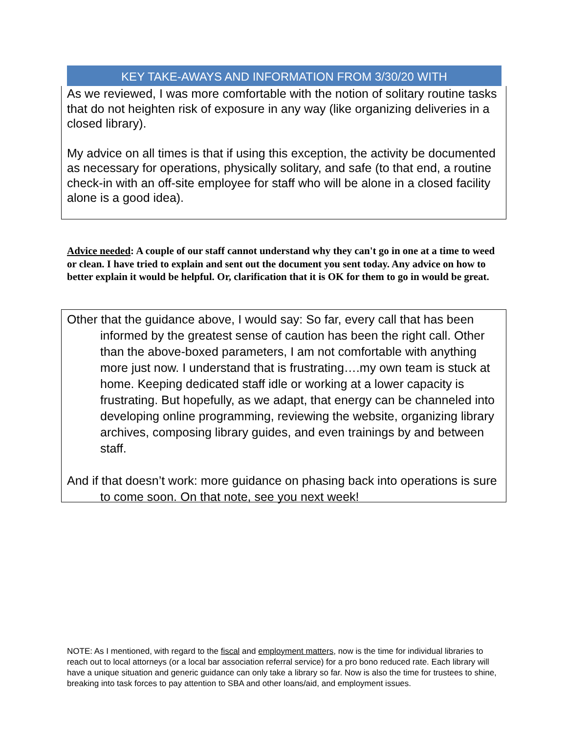KEY TAKE-AWAYS AND INFORMATION FROM 3/30/20 WITH
As we reviewed, I was more comfortable with the notion of solitary routine tasks that do not heighten risk of exposure in any way (like organizing deliveries in a closed library).
My advice on all times is that if using this exception, the activity be documented as necessary for operations, physically solitary, and safe (to that end, a routine check-in with an off-site employee for staff who will be alone in a closed facility alone is a good idea).
Advice needed: A couple of our staff cannot understand why they can't go in one at a time to weed or clean. I have tried to explain and sent out the document you sent today. Any advice on how to better explain it would be helpful. Or, clarification that it is OK for them to go in would be great.
Other that the guidance above, I would say: So far, every call that has been informed by the greatest sense of caution has been the right call. Other than the above-boxed parameters, I am not comfortable with anything more just now. I understand that is frustrating….my own team is stuck at home. Keeping dedicated staff idle or working at a lower capacity is frustrating. But hopefully, as we adapt, that energy can be channeled into developing online programming, reviewing the website, organizing library archives, composing library guides, and even trainings by and between staff.
And if that doesn’t work: more guidance on phasing back into operations is sure to come soon. On that note, see you next week!
NOTE: As I mentioned, with regard to the fiscal and employment matters, now is the time for individual libraries to reach out to local attorneys (or a local bar association referral service) for a pro bono reduced rate. Each library will have a unique situation and generic guidance can only take a library so far. Now is also the time for trustees to shine, breaking into task forces to pay attention to SBA and other loans/aid, and employment issues.